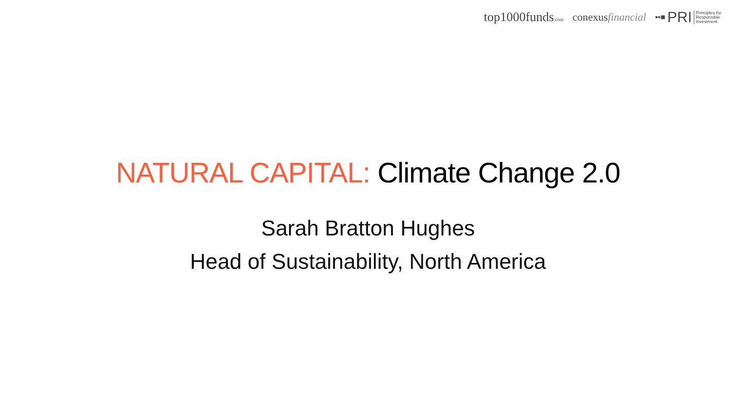top1000funds.com
conexusfinancial
▪▪■ PRI Principles for
Responsible
Investment
NATURAL CAPITAL: Climate Change 2.0
Sarah Bratton Hughes
Head of Sustainability, North America